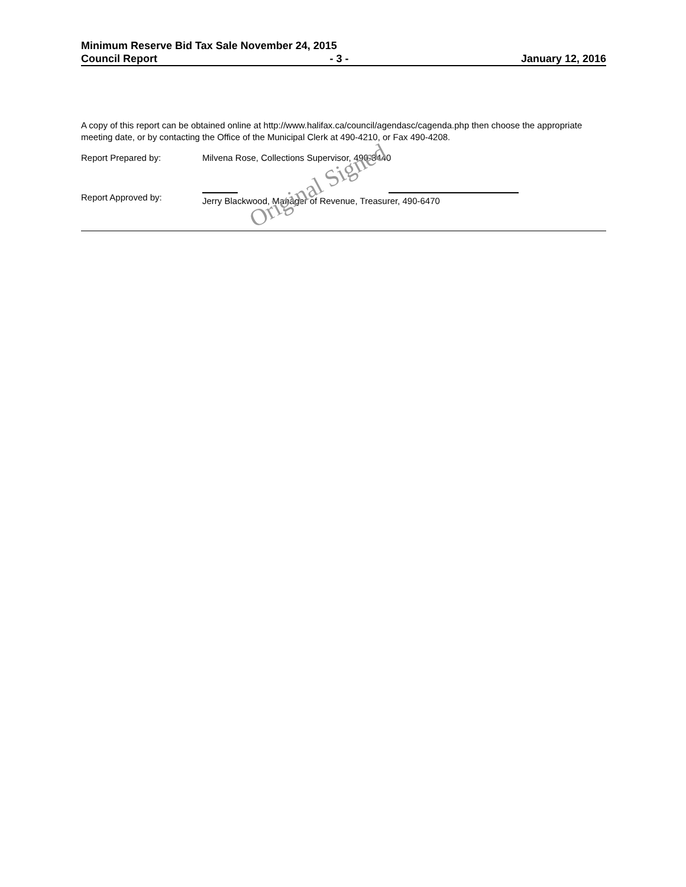Minimum Reserve Bid Tax Sale November 24, 2015
Council Report - 3 - January 12, 2016
A copy of this report can be obtained online at http://www.halifax.ca/council/agendasc/cagenda.php then choose the appropriate meeting date, or by contacting the Office of the Municipal Clerk at 490-4210, or Fax 490-4208.
Report Prepared by: Milvena Rose, Collections Supervisor, 490-8440
Report Approved by: Jerry Blackwood, Manager of Revenue, Treasurer, 490-6470
Original Signed